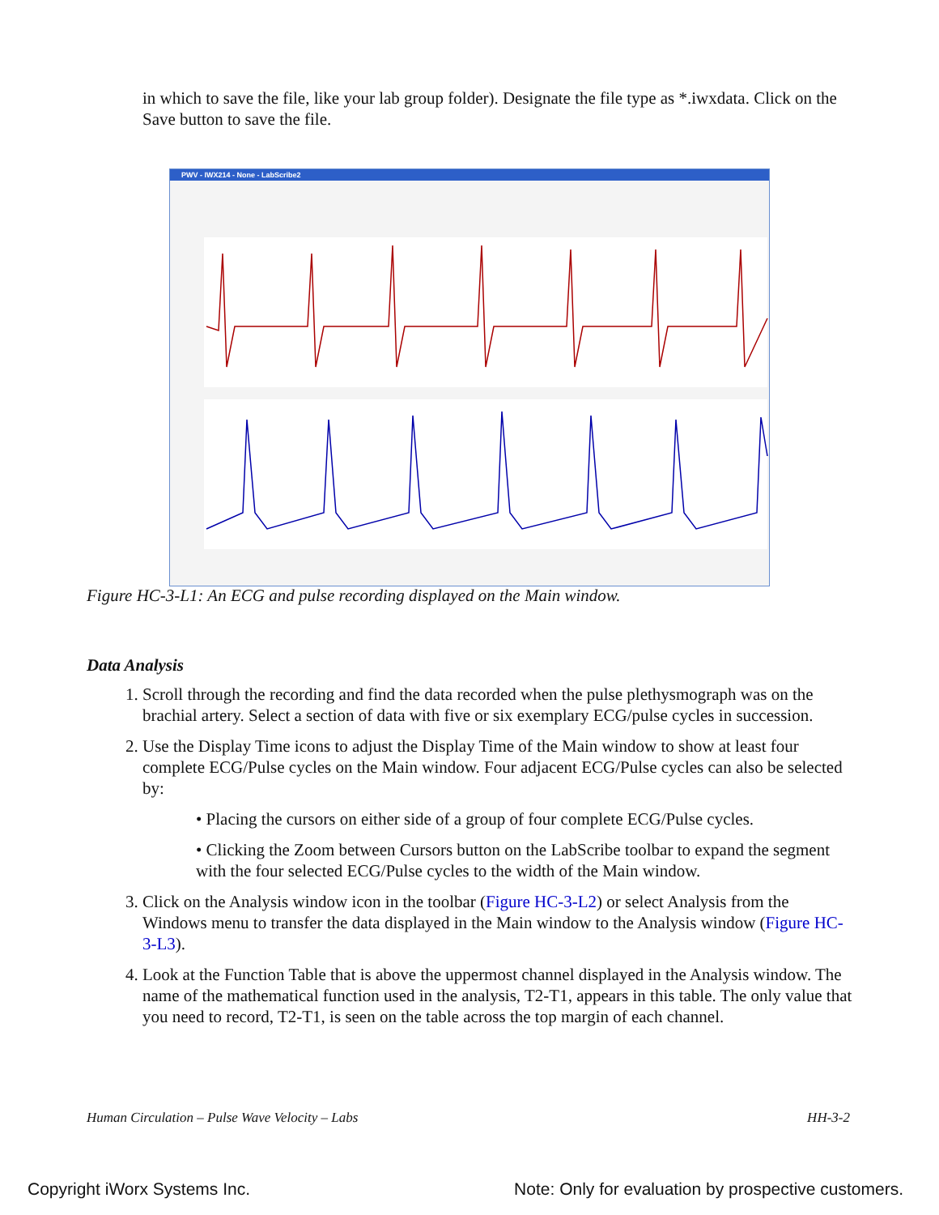in which to save the file, like your lab group folder). Designate the file type as *.iwxdata. Click on the Save button to save the file.
PWV - IWX214 - None - LabScribe2
Figure HC-3-L1: An ECG and pulse recording displayed on the Main window.
Data Analysis
1. Scroll through the recording and find the data recorded when the pulse plethysmograph was on the brachial artery. Select a section of data with five or six exemplary ECG/pulse cycles in succession.
2. Use the Display Time icons to adjust the Display Time of the Main window to show at least four complete ECG/Pulse cycles on the Main window. Four adjacent ECG/Pulse cycles can also be selected by:
• Placing the cursors on either side of a group of four complete ECG/Pulse cycles.
• Clicking the Zoom between Cursors button on the LabScribe toolbar to expand the segment with the four selected ECG/Pulse cycles to the width of the Main window.
3. Click on the Analysis window icon in the toolbar (Figure HC-3-L2) or select Analysis from the Windows menu to transfer the data displayed in the Main window to the Analysis window (Figure HC-3-L3).
4. Look at the Function Table that is above the uppermost channel displayed in the Analysis window. The name of the mathematical function used in the analysis, T2-T1, appears in this table. The only value that you need to record, T2-T1, is seen on the table across the top margin of each channel.
Human Circulation – Pulse Wave Velocity – Labs HH-3-2
Copyright iWorx Systems Inc. Note: Only for evaluation by prospective customers.